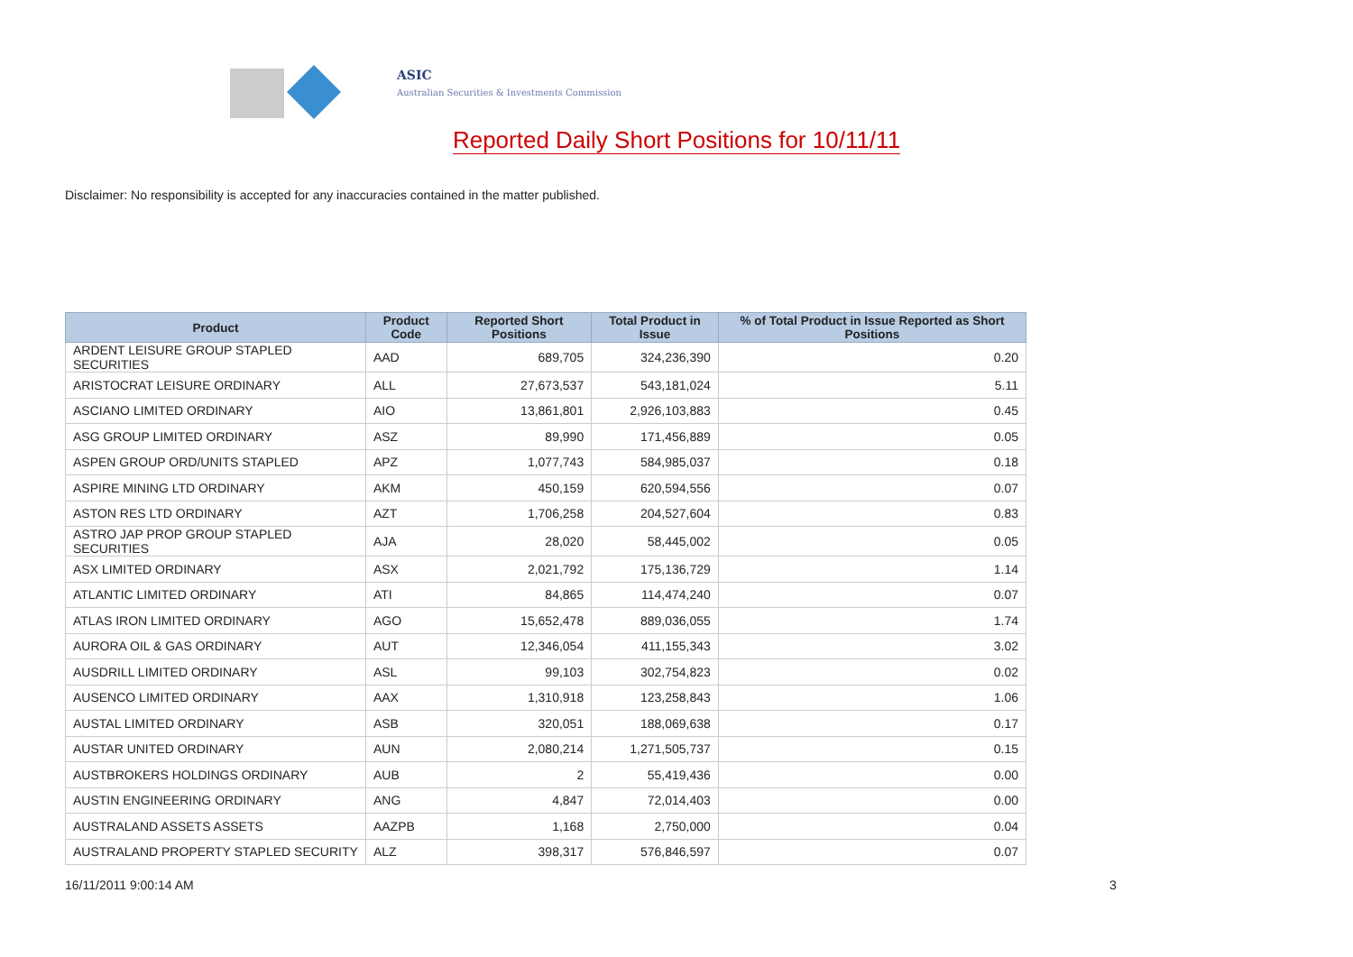ASIC
Australian Securities & Investments Commission
Reported Daily Short Positions for 10/11/11
Disclaimer: No responsibility is accepted for any inaccuracies contained in the matter published.
| Product | Product Code | Reported Short Positions | Total Product in Issue | % of Total Product in Issue Reported as Short Positions |
| --- | --- | --- | --- | --- |
| ARDENT LEISURE GROUP STAPLED SECURITIES | AAD | 689,705 | 324,236,390 | 0.20 |
| ARISTOCRAT LEISURE ORDINARY | ALL | 27,673,537 | 543,181,024 | 5.11 |
| ASCIANO LIMITED ORDINARY | AIO | 13,861,801 | 2,926,103,883 | 0.45 |
| ASG GROUP LIMITED ORDINARY | ASZ | 89,990 | 171,456,889 | 0.05 |
| ASPEN GROUP ORD/UNITS STAPLED | APZ | 1,077,743 | 584,985,037 | 0.18 |
| ASPIRE MINING LTD ORDINARY | AKM | 450,159 | 620,594,556 | 0.07 |
| ASTON RES LTD ORDINARY | AZT | 1,706,258 | 204,527,604 | 0.83 |
| ASTRO JAP PROP GROUP STAPLED SECURITIES | AJA | 28,020 | 58,445,002 | 0.05 |
| ASX LIMITED ORDINARY | ASX | 2,021,792 | 175,136,729 | 1.14 |
| ATLANTIC LIMITED ORDINARY | ATI | 84,865 | 114,474,240 | 0.07 |
| ATLAS IRON LIMITED ORDINARY | AGO | 15,652,478 | 889,036,055 | 1.74 |
| AURORA OIL & GAS ORDINARY | AUT | 12,346,054 | 411,155,343 | 3.02 |
| AUSDRILL LIMITED ORDINARY | ASL | 99,103 | 302,754,823 | 0.02 |
| AUSENCO LIMITED ORDINARY | AAX | 1,310,918 | 123,258,843 | 1.06 |
| AUSTAL LIMITED ORDINARY | ASB | 320,051 | 188,069,638 | 0.17 |
| AUSTAR UNITED ORDINARY | AUN | 2,080,214 | 1,271,505,737 | 0.15 |
| AUSTBROKERS HOLDINGS ORDINARY | AUB | 2 | 55,419,436 | 0.00 |
| AUSTIN ENGINEERING ORDINARY | ANG | 4,847 | 72,014,403 | 0.00 |
| AUSTRALAND ASSETS ASSETS | AAZPB | 1,168 | 2,750,000 | 0.04 |
| AUSTRALAND PROPERTY STAPLED SECURITY | ALZ | 398,317 | 576,846,597 | 0.07 |
16/11/2011 9:00:14 AM 3